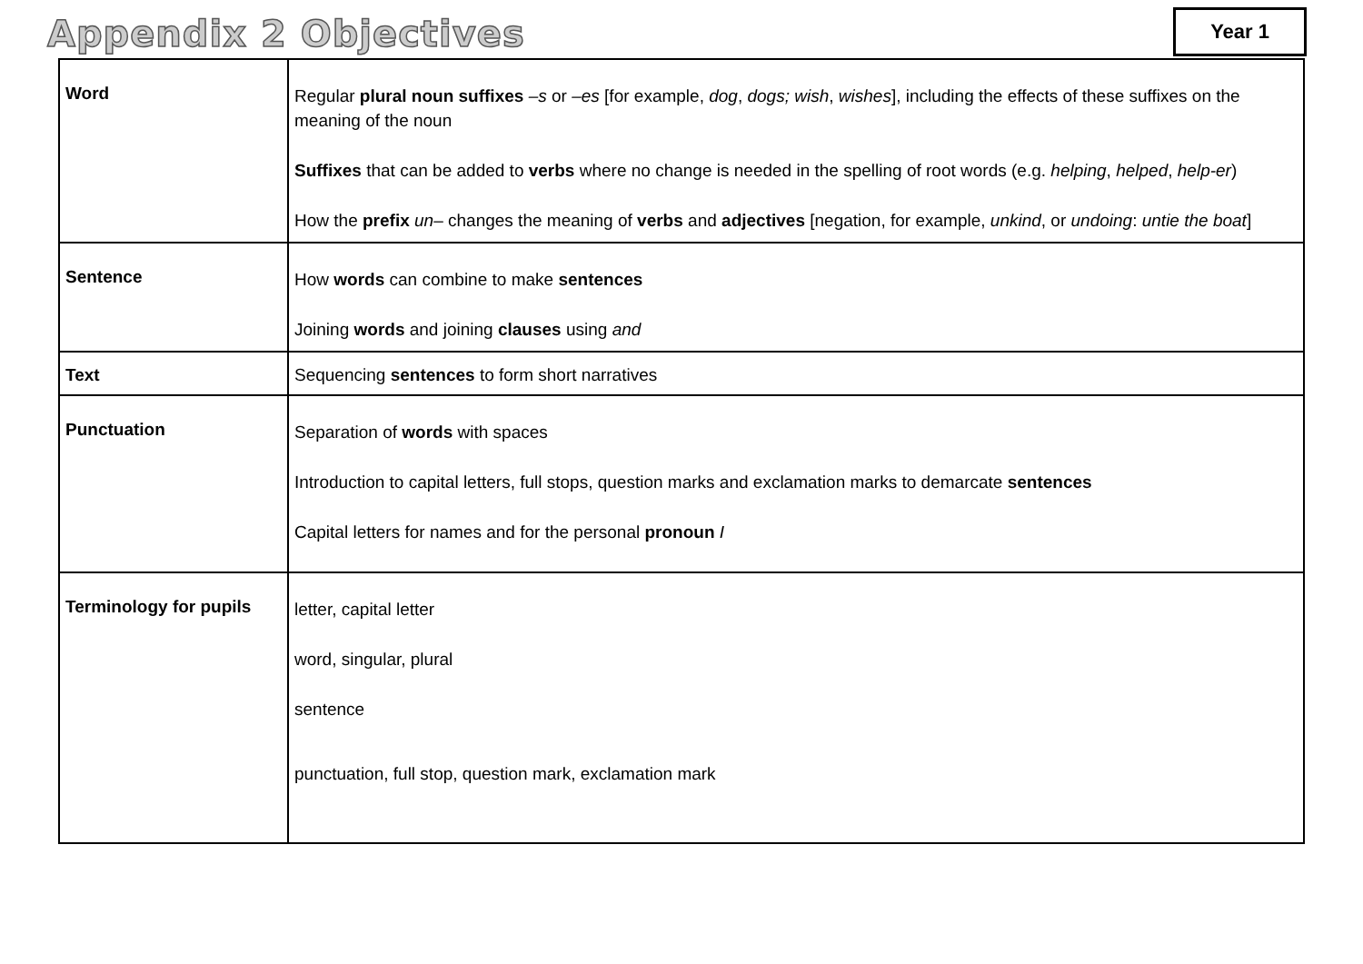Appendix 2 Objectives
Year 1
| Word | Regular plural noun suffixes –s or –es [for example, dog , dogs; wish , wishes ], including the effects of these suffixes on the meaning of the noun Suffixes that can be added to verbs where no change is needed in the spelling of root words (e.g. helping , helped , help-er ) How the prefix un – changes the meaning of verbs and adjectives [negation, for example, unkind , or undoing : untie the boat ] |
| Sentence | How words can combine to make sentences Joining words and joining clauses using and |
| Text | Sequencing sentences to form short narratives |
| Punctuation | Separation of words with spaces Introduction to capital letters, full stops, question marks and exclamation marks to demarcate sentences Capital letters for names and for the personal pronoun I |
| Terminology for pupils | letter, capital letter word, singular, plural sentence punctuation, full stop, question mark, exclamation mark |